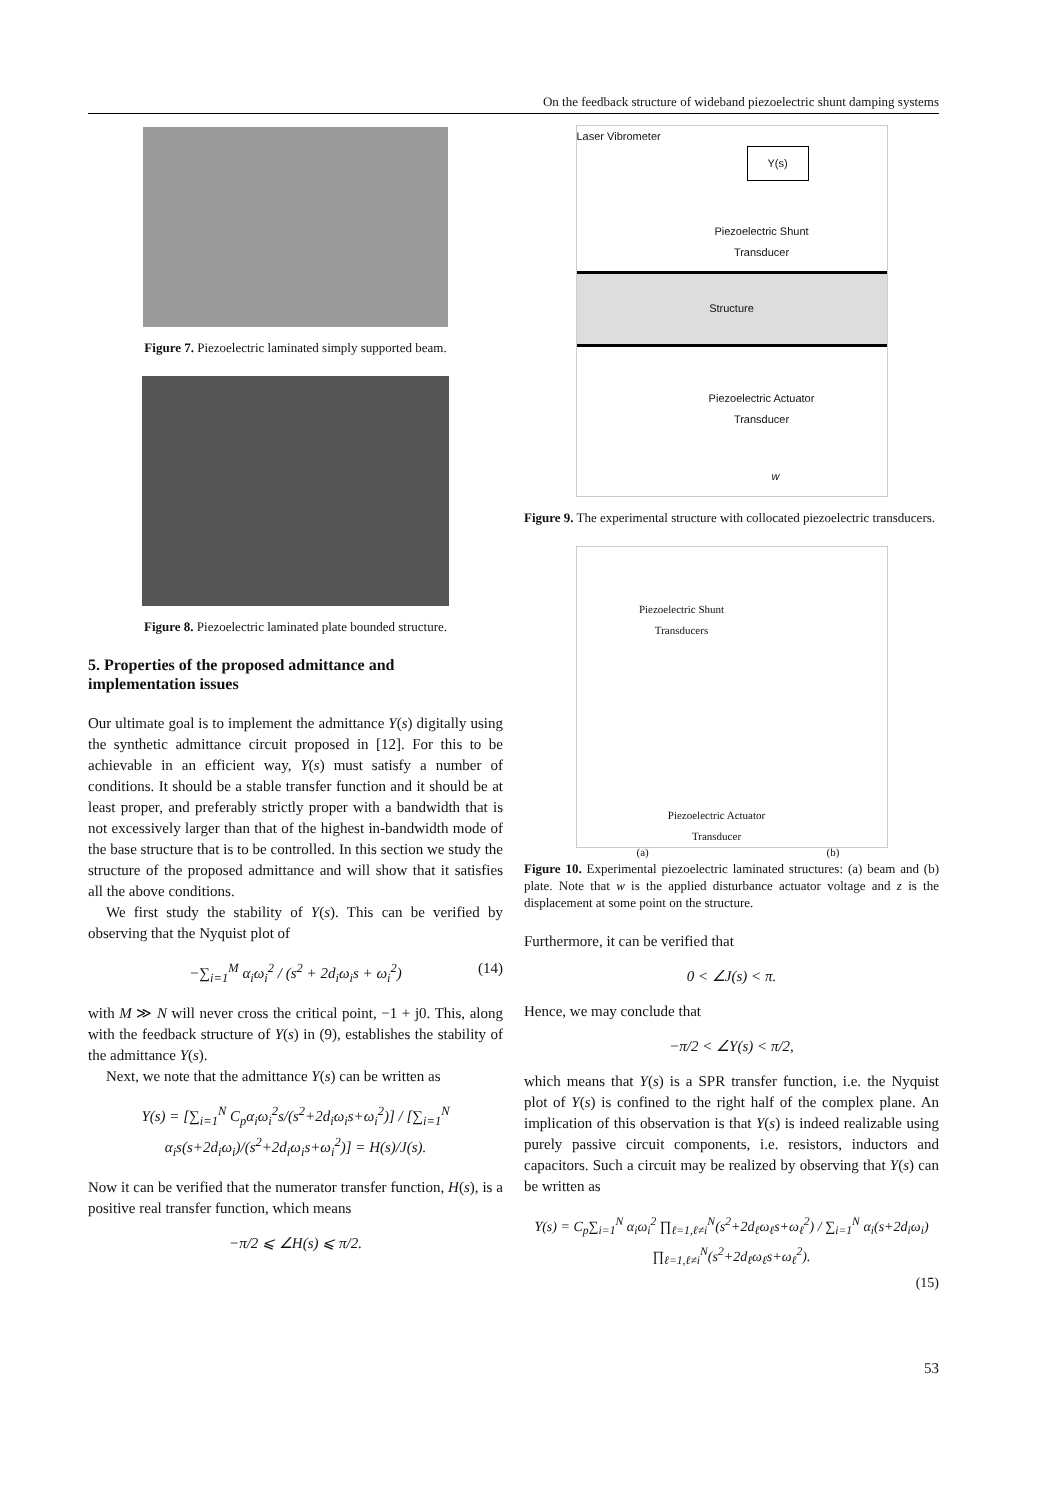On the feedback structure of wideband piezoelectric shunt damping systems
Figure 7. Piezoelectric laminated simply supported beam.
Figure 8. Piezoelectric laminated plate bounded structure.
5. Properties of the proposed admittance and implementation issues
Our ultimate goal is to implement the admittance Y(s) digitally using the synthetic admittance circuit proposed in [12]. For this to be achievable in an efficient way, Y(s) must satisfy a number of conditions. It should be a stable transfer function and it should be at least proper, and preferably strictly proper with a bandwidth that is not excessively larger than that of the highest in-bandwidth mode of the base structure that is to be controlled. In this section we study the structure of the proposed admittance and will show that it satisfies all the above conditions.
We first study the stability of Y(s). This can be verified by observing that the Nyquist plot of
−∑<sub>i=1</sub><sup>M</sup> α<sub>i</sub>ω<sub>i</sub><sup>2</sup> / (s<sup>2</sup> + 2d<sub>i</sub>ω<sub>i</sub>s + ω<sub>i</sub><sup>2</sup>) (14)
with M ≫ N will never cross the critical point, −1 + j0. This, along with the feedback structure of Y(s) in (9), establishes the stability of the admittance Y(s).
Next, we note that the admittance Y(s) can be written as
Y(s) = [∑<sub>i=1</sub><sup>N</sup> C<sub>p</sub>α<sub>i</sub>ω<sub>i</sub><sup>2</sup>s/(s<sup>2</sup>+2d<sub>i</sub>ω<sub>i</sub>s+ω<sub>i</sub><sup>2</sup>)] / [∑<sub>i=1</sub><sup>N</sup> α<sub>i</sub>s(s+2d<sub>i</sub>ω<sub>i</sub>)/(s<sup>2</sup>+2d<sub>i</sub>ω<sub>i</sub>s+ω<sub>i</sub><sup>2</sup>)] = H(s)/J(s).
Now it can be verified that the numerator transfer function, H(s), is a positive real transfer function, which means
−π/2 ⩽ ∠H(s) ⩽ π/2.
Laser Vibrometer
Y(s)
Piezoelectric Shunt Transducer
Structure
Piezoelectric Actuator Transducer
w
Figure 9. The experimental structure with collocated piezoelectric transducers.
Piezoelectric Shunt Transducers
Piezoelectric Actuator Transducer
(a) (b)
Figure 10. Experimental piezoelectric laminated structures: (a) beam and (b) plate. Note that w is the applied disturbance actuator voltage and z is the displacement at some point on the structure.
Furthermore, it can be verified that
0 < ∠J(s) < π.
Hence, we may conclude that
−π/2 < ∠Y(s) < π/2,
which means that Y(s) is a SPR transfer function, i.e. the Nyquist plot of Y(s) is confined to the right half of the complex plane. An implication of this observation is that Y(s) is indeed realizable using purely passive circuit components, i.e. resistors, inductors and capacitors. Such a circuit may be realized by observing that Y(s) can be written as
Y(s) = C<sub>p</sub>∑<sub>i=1</sub><sup>N</sup> α<sub>i</sub>ω<sub>i</sub><sup>2</sup> ∏<sub>ℓ=1,ℓ≠i</sub><sup>N</sup>(s<sup>2</sup>+2d<sub>ℓ</sub>ω<sub>ℓ</sub>s+ω<sub>ℓ</sub><sup>2</sup>) / ∑<sub>i=1</sub><sup>N</sup> α<sub>i</sub>(s+2d<sub>i</sub>ω<sub>i</sub>) ∏<sub>ℓ=1,ℓ≠i</sub><sup>N</sup>(s<sup>2</sup>+2d<sub>ℓ</sub>ω<sub>ℓ</sub>s+ω<sub>ℓ</sub><sup>2</sup>).
(15)
53